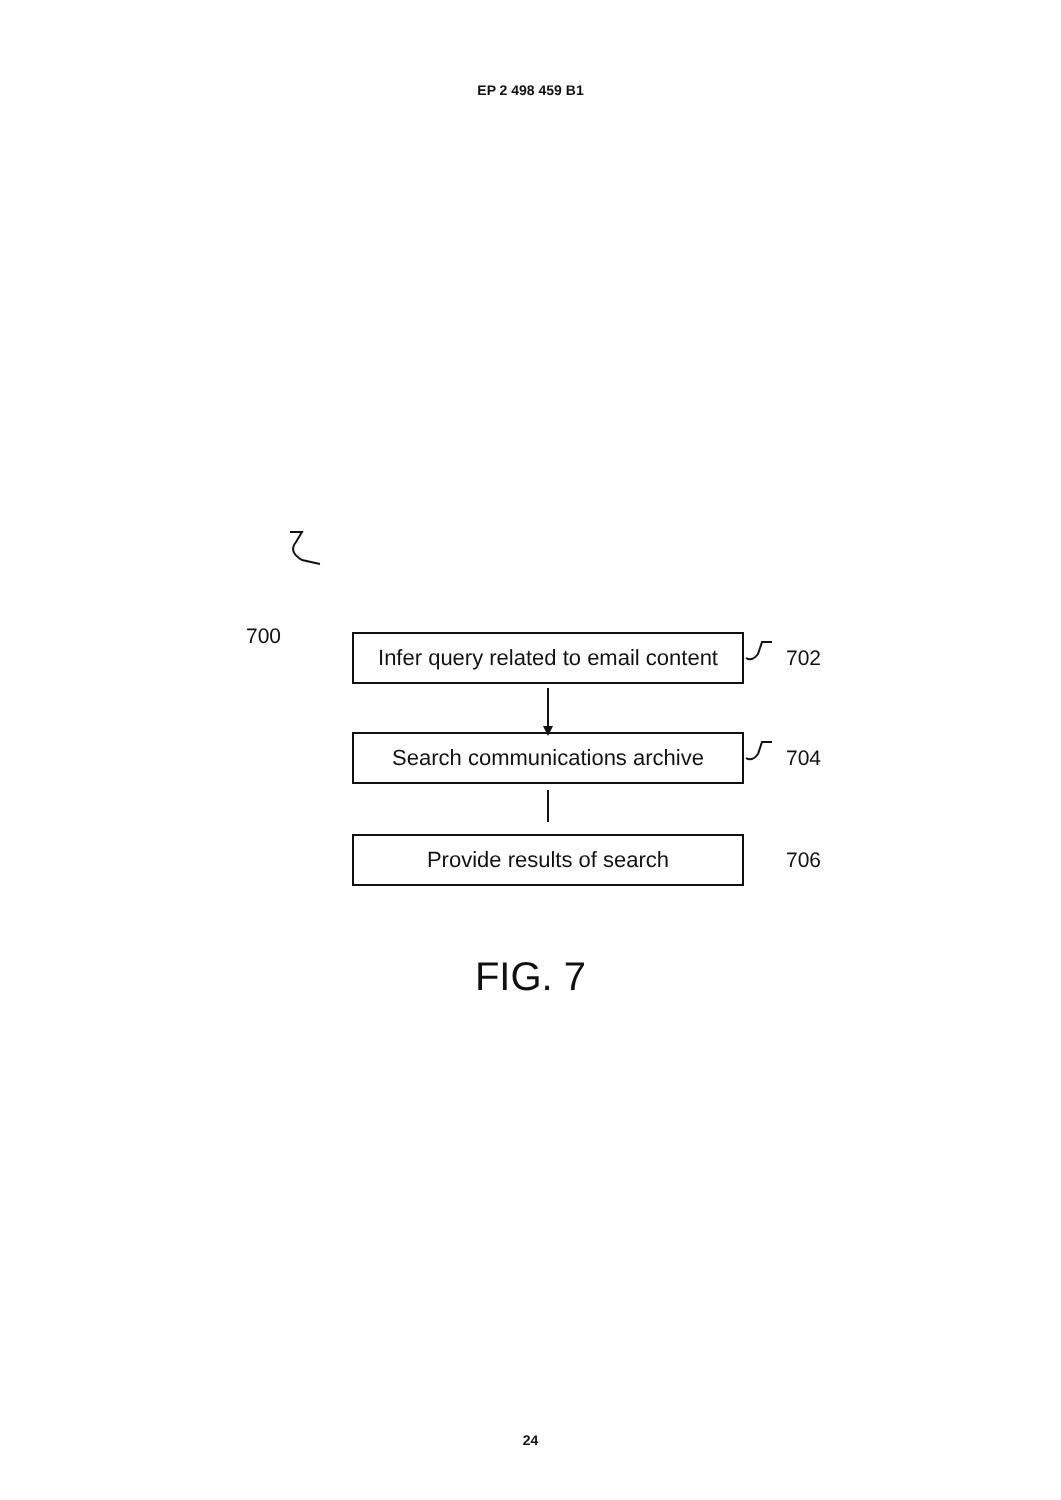EP 2 498 459 B1
700
Infer query related to email content
702
Search communications archive
704
Provide results of search
706
FIG. 7
24